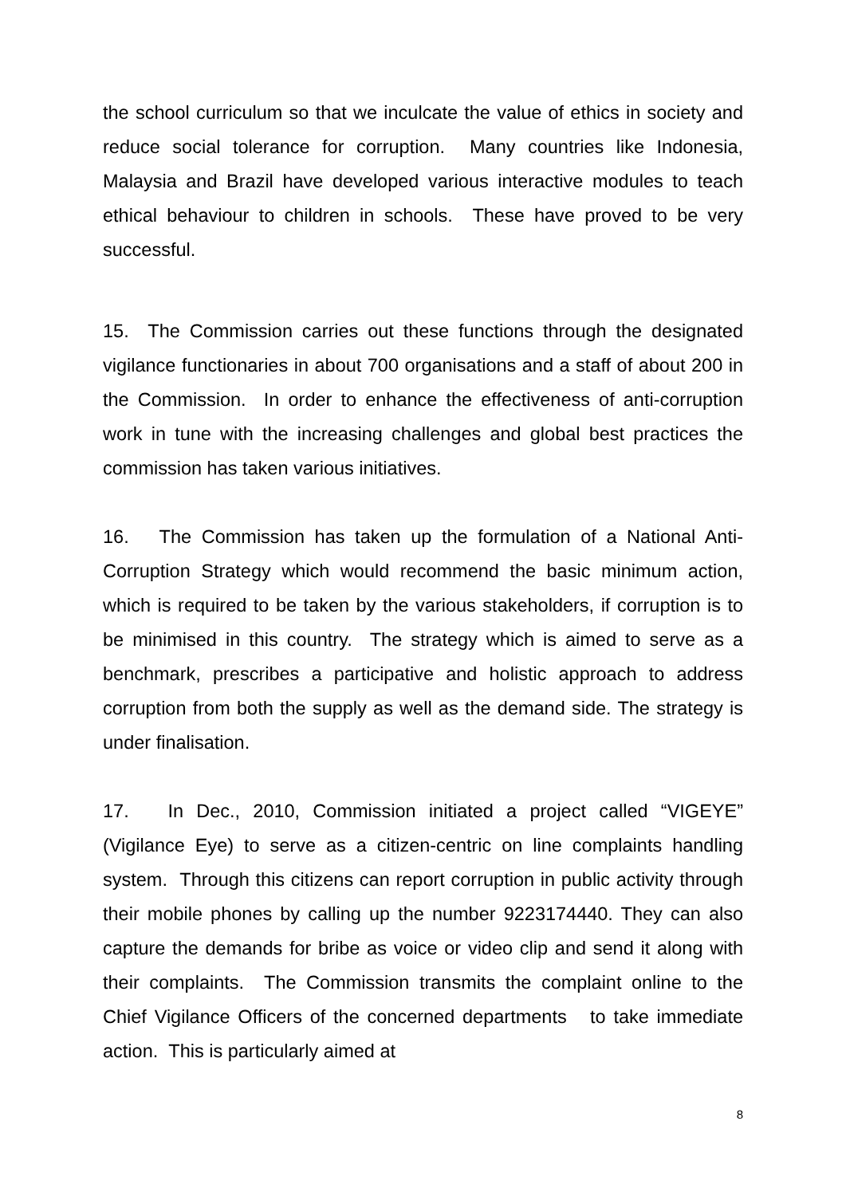the school curriculum so that we inculcate the value of ethics in society and reduce social tolerance for corruption. Many countries like Indonesia, Malaysia and Brazil have developed various interactive modules to teach ethical behaviour to children in schools. These have proved to be very successful.
15. The Commission carries out these functions through the designated vigilance functionaries in about 700 organisations and a staff of about 200 in the Commission. In order to enhance the effectiveness of anti-corruption work in tune with the increasing challenges and global best practices the commission has taken various initiatives.
16. The Commission has taken up the formulation of a National Anti-Corruption Strategy which would recommend the basic minimum action, which is required to be taken by the various stakeholders, if corruption is to be minimised in this country. The strategy which is aimed to serve as a benchmark, prescribes a participative and holistic approach to address corruption from both the supply as well as the demand side. The strategy is under finalisation.
17. In Dec., 2010, Commission initiated a project called “VIGEYE” (Vigilance Eye) to serve as a citizen-centric on line complaints handling system. Through this citizens can report corruption in public activity through their mobile phones by calling up the number 9223174440. They can also capture the demands for bribe as voice or video clip and send it along with their complaints. The Commission transmits the complaint online to the Chief Vigilance Officers of the concerned departments to take immediate action. This is particularly aimed at
8